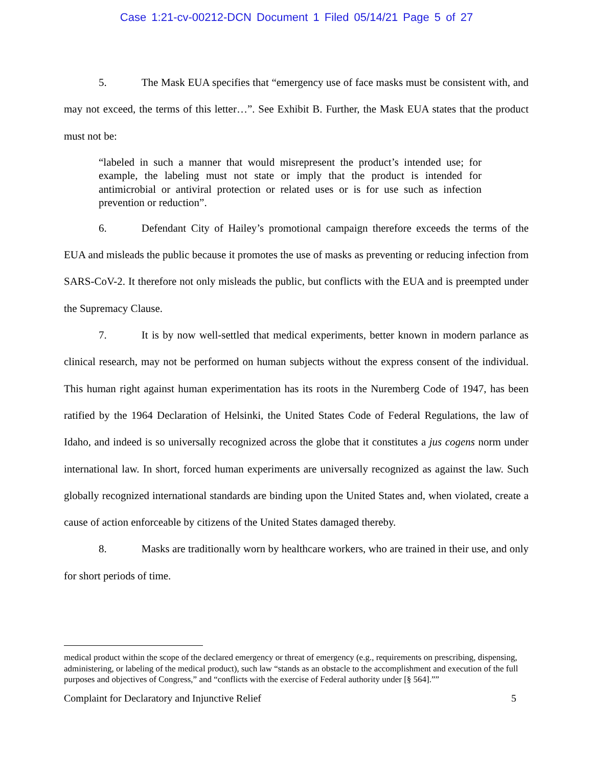Case 1:21-cv-00212-DCN Document 1 Filed 05/14/21 Page 5 of 27
5. The Mask EUA specifies that “emergency use of face masks must be consistent with, and may not exceed, the terms of this letter…”. See Exhibit B. Further, the Mask EUA states that the product must not be:
“labeled in such a manner that would misrepresent the product’s intended use; for example, the labeling must not state or imply that the product is intended for antimicrobial or antiviral protection or related uses or is for use such as infection prevention or reduction”.
6. Defendant City of Hailey’s promotional campaign therefore exceeds the terms of the EUA and misleads the public because it promotes the use of masks as preventing or reducing infection from SARS-CoV-2. It therefore not only misleads the public, but conflicts with the EUA and is preempted under the Supremacy Clause.
7. It is by now well-settled that medical experiments, better known in modern parlance as clinical research, may not be performed on human subjects without the express consent of the individual. This human right against human experimentation has its roots in the Nuremberg Code of 1947, has been ratified by the 1964 Declaration of Helsinki, the United States Code of Federal Regulations, the law of Idaho, and indeed is so universally recognized across the globe that it constitutes a jus cogens norm under international law. In short, forced human experiments are universally recognized as against the law. Such globally recognized international standards are binding upon the United States and, when violated, create a cause of action enforceable by citizens of the United States damaged thereby.
8. Masks are traditionally worn by healthcare workers, who are trained in their use, and only for short periods of time.
medical product within the scope of the declared emergency or threat of emergency (e.g., requirements on prescribing, dispensing, administering, or labeling of the medical product), such law “stands as an obstacle to the accomplishment and execution of the full purposes and objectives of Congress,” and “conflicts with the exercise of Federal authority under [§ 564].””
Complaint for Declaratory and Injunctive Relief 5